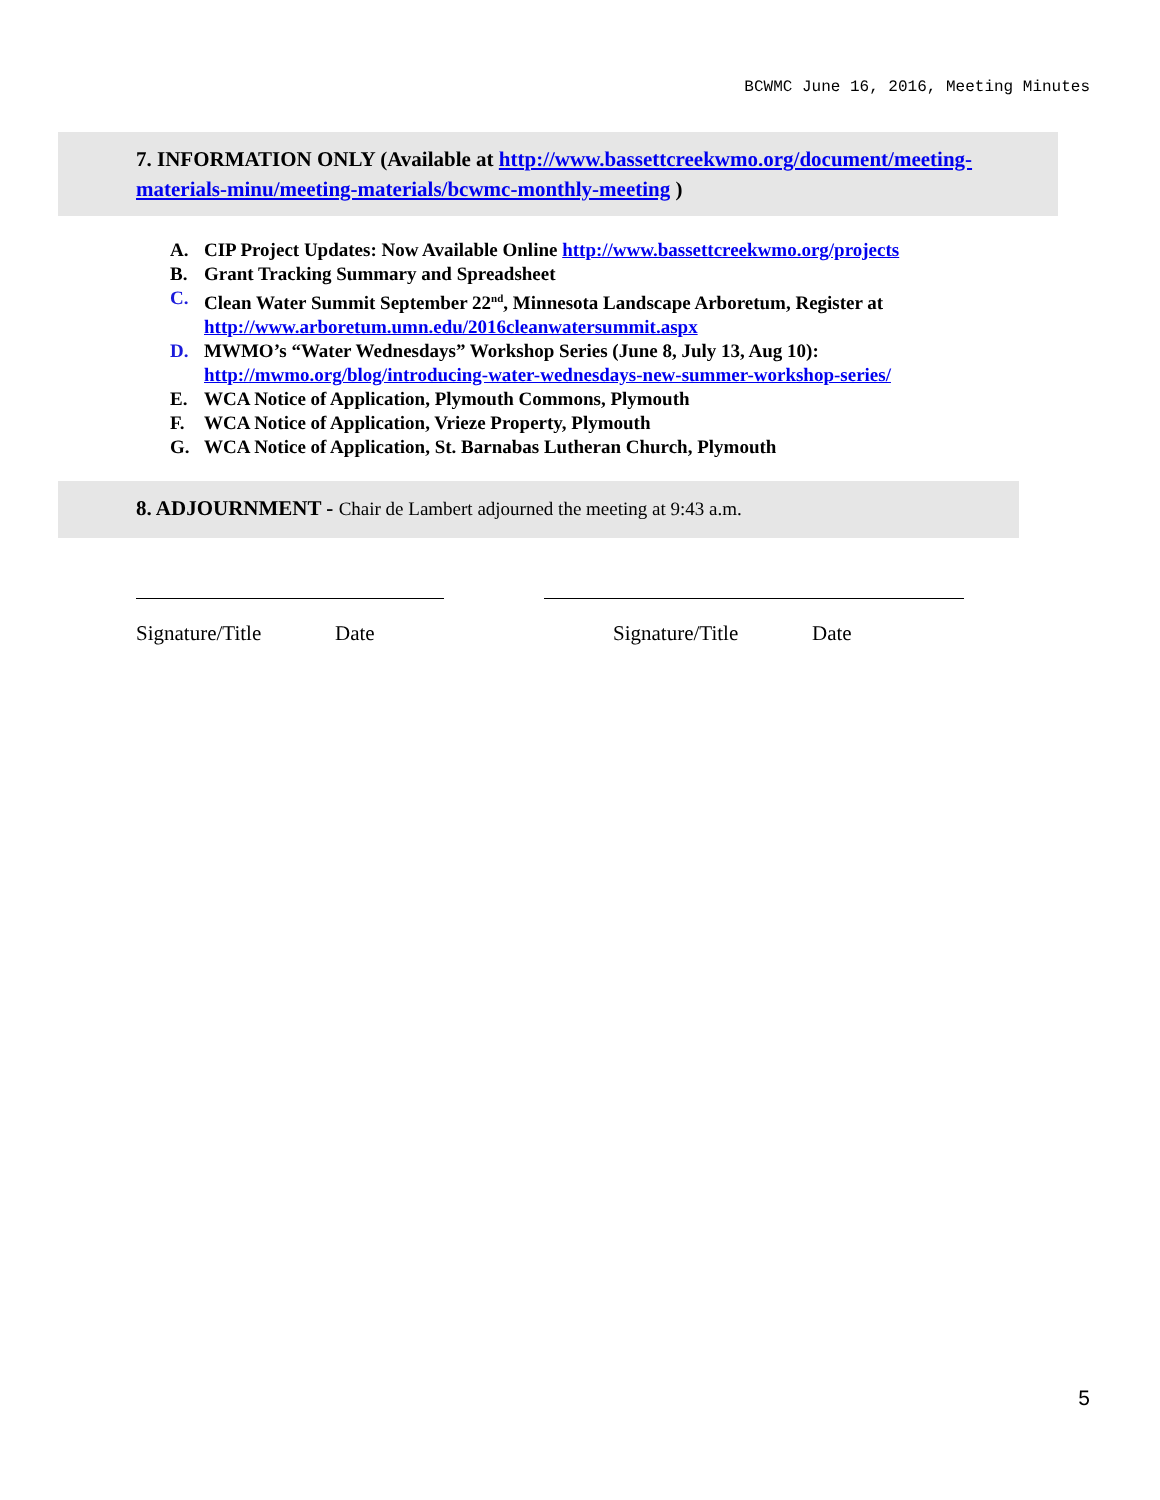BCWMC June 16, 2016, Meeting Minutes
7. INFORMATION ONLY (Available at http://www.bassettcreekwmo.org/document/meeting-materials-minu/meeting-materials/bcwmc-monthly-meeting )
A. CIP Project Updates: Now Available Online http://www.bassettcreekwmo.org/projects
B. Grant Tracking Summary and Spreadsheet
C. Clean Water Summit September 22<sup>nd</sup>, Minnesota Landscape Arboretum, Register at
http://www.arboretum.umn.edu/2016cleanwatersummit.aspx
D. MWMO’s “Water Wednesdays” Workshop Series (June 8, July 13, Aug 10):
http://mwmo.org/blog/introducing-water-wednesdays-new-summer-workshop-series/
E. WCA Notice of Application, Plymouth Commons, Plymouth
F. WCA Notice of Application, Vrieze Property, Plymouth
G. WCA Notice of Application, St. Barnabas Lutheran Church, Plymouth
8. ADJOURNMENT - Chair de Lambert adjourned the meeting at 9:43 a.m.
Signature/Title Date Signature/Title Date
5